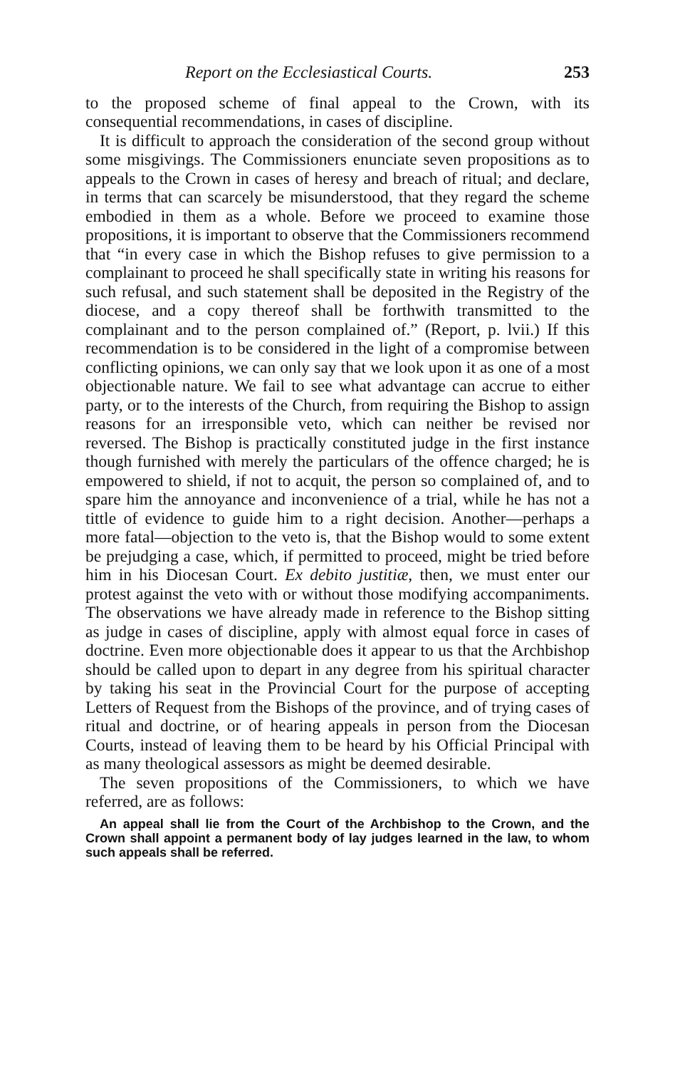Report on the Ecclesiastical Courts. 253
to the proposed scheme of final appeal to the Crown, with its consequential recommendations, in cases of discipline.
It is difficult to approach the consideration of the second group without some misgivings. The Commissioners enunciate seven propositions as to appeals to the Crown in cases of heresy and breach of ritual; and declare, in terms that can scarcely be misunderstood, that they regard the scheme embodied in them as a whole. Before we proceed to examine those propositions, it is important to observe that the Commissioners recommend that “in every case in which the Bishop refuses to give permission to a complainant to proceed he shall specifically state in writing his reasons for such refusal, and such statement shall be deposited in the Registry of the diocese, and a copy thereof shall be forthwith transmitted to the complainant and to the person complained of.” (Report, p. lvii.) If this recommendation is to be considered in the light of a compromise between conflicting opinions, we can only say that we look upon it as one of a most objectionable nature. We fail to see what advantage can accrue to either party, or to the interests of the Church, from requiring the Bishop to assign reasons for an irresponsible veto, which can neither be revised nor reversed. The Bishop is practically constituted judge in the first instance though furnished with merely the particulars of the offence charged; he is empowered to shield, if not to acquit, the person so complained of, and to spare him the annoyance and inconvenience of a trial, while he has not a tittle of evidence to guide him to a right decision. Another—perhaps a more fatal—objection to the veto is, that the Bishop would to some extent be prejudging a case, which, if permitted to proceed, might be tried before him in his Diocesan Court. Ex debito justitiæ, then, we must enter our protest against the veto with or without those modifying accompaniments. The observations we have already made in reference to the Bishop sitting as judge in cases of discipline, apply with almost equal force in cases of doctrine. Even more objectionable does it appear to us that the Archbishop should be called upon to depart in any degree from his spiritual character by taking his seat in the Provincial Court for the purpose of accepting Letters of Request from the Bishops of the province, and of trying cases of ritual and doctrine, or of hearing appeals in person from the Diocesan Courts, instead of leaving them to be heard by his Official Principal with as many theological assessors as might be deemed desirable.
The seven propositions of the Commissioners, to which we have referred, are as follows:
An appeal shall lie from the Court of the Archbishop to the Crown, and the Crown shall appoint a permanent body of lay judges learned in the law, to whom such appeals shall be referred.